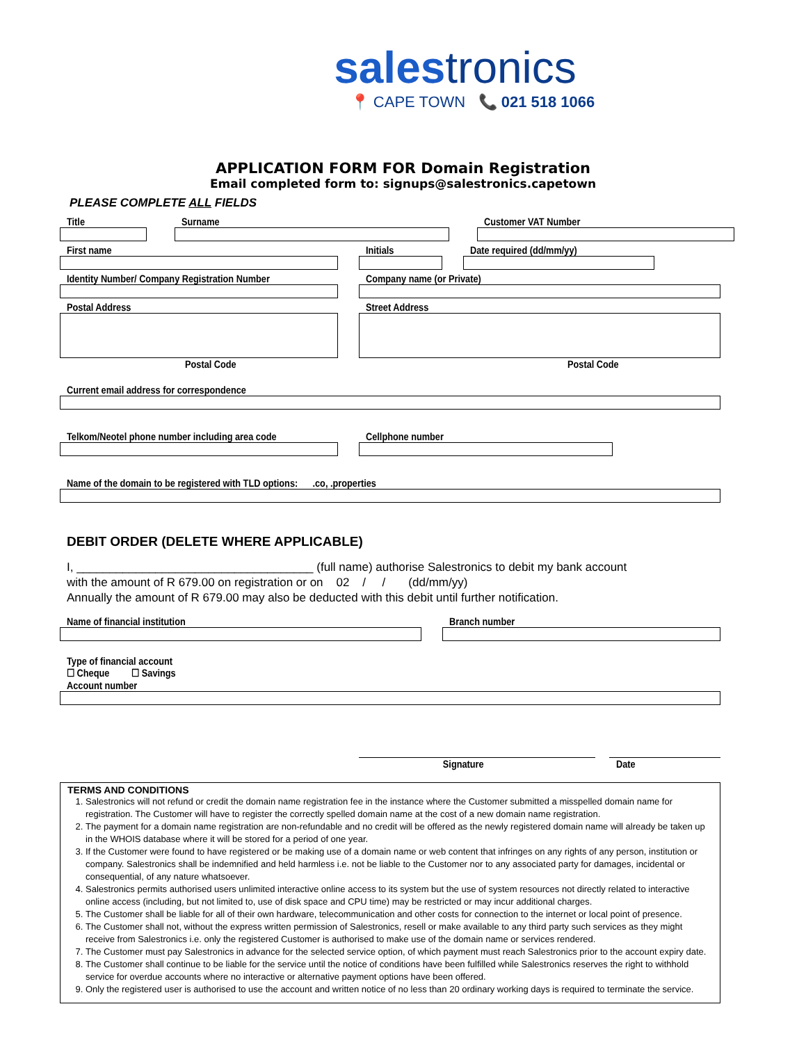salestronics
📍 CAPE TOWN 📞 021 518 1066
APPLICATION FORM FOR Domain Registration
Email completed form to: signups@salestronics.capetown
PLEASE COMPLETE ALL FIELDS
Title Surname Customer VAT Number
First name Initials Date required (dd/mm/yy)
Identity Number/ Company Registration Number
Company name (or Private)
Postal Address
Postal Code
Street Address
Postal Code
Current email address for correspondence
Telkom/Neotel phone number including area code
Cellphone number
Name of the domain to be registered with TLD options: .co, .properties
DEBIT ORDER (DELETE WHERE APPLICABLE)
I, ____________________________________ (full name) authorise Salestronics to debit my bank account
with the amount of R 679.00 on registration or on 02 / / (dd/mm/yy)
Annually the amount of R 679.00 may also be deducted with this debit until further notification.
Name of financial institution Branch number
Type of financial account
☐ Cheque ☐ Savings
Account number
Signature Date
TERMS AND CONDITIONS
1. Salestronics will not refund or credit the domain name registration fee in the instance where the Customer submitted a misspelled domain name for registration. The Customer will have to register the correctly spelled domain name at the cost of a new domain name registration.
2. The payment for a domain name registration are non-refundable and no credit will be offered as the newly registered domain name will already be taken up in the WHOIS database where it will be stored for a period of one year.
3. If the Customer were found to have registered or be making use of a domain name or web content that infringes on any rights of any person, institution or company. Salestronics shall be indemnified and held harmless i.e. not be liable to the Customer nor to any associated party for damages, incidental or consequential, of any nature whatsoever.
4. Salestronics permits authorised users unlimited interactive online access to its system but the use of system resources not directly related to interactive online access (including, but not limited to, use of disk space and CPU time) may be restricted or may incur additional charges.
5. The Customer shall be liable for all of their own hardware, telecommunication and other costs for connection to the internet or local point of presence.
6. The Customer shall not, without the express written permission of Salestronics, resell or make available to any third party such services as they might receive from Salestronics i.e. only the registered Customer is authorised to make use of the domain name or services rendered.
7. The Customer must pay Salestronics in advance for the selected service option, of which payment must reach Salestronics prior to the account expiry date.
8. The Customer shall continue to be liable for the service until the notice of conditions have been fulfilled while Salestronics reserves the right to withhold service for overdue accounts where no interactive or alternative payment options have been offered.
9. Only the registered user is authorised to use the account and written notice of no less than 20 ordinary working days is required to terminate the service.